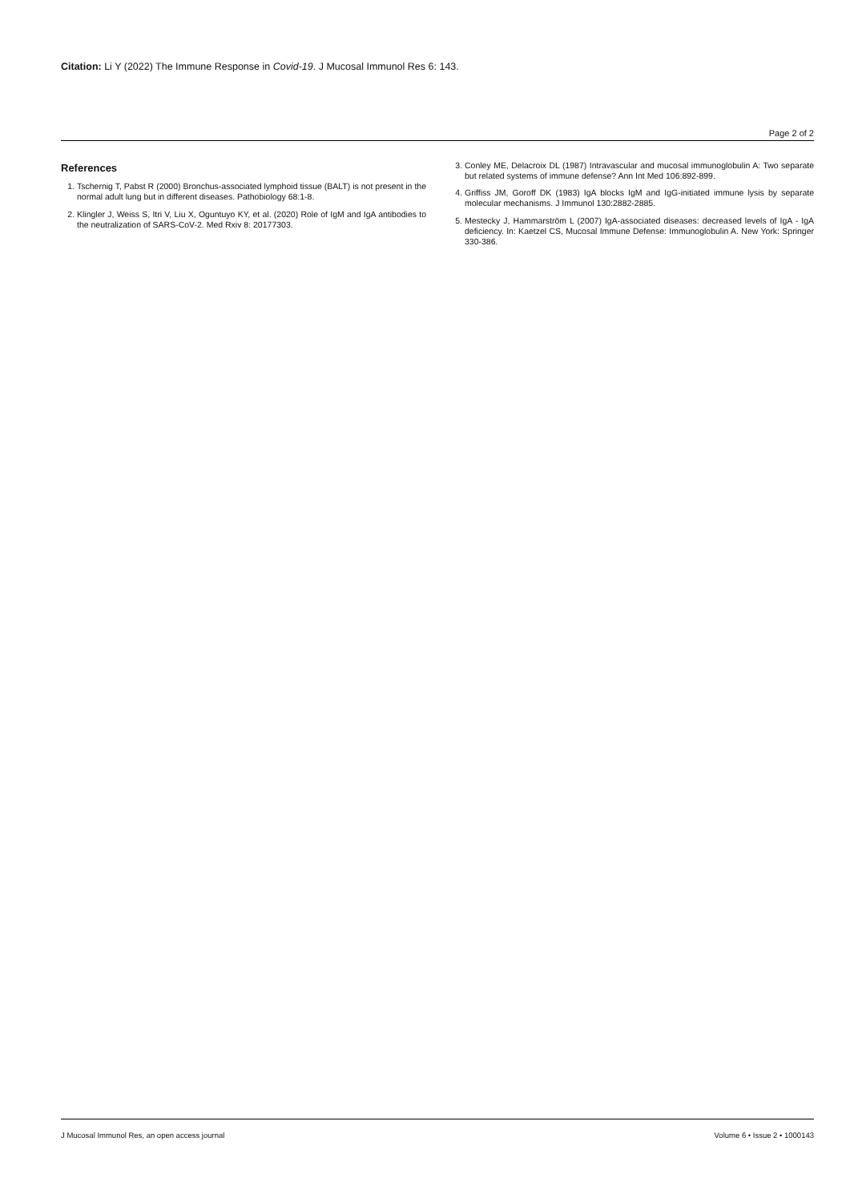Citation: Li Y (2022) The Immune Response in Covid-19. J Mucosal Immunol Res 6: 143.
Page 2 of 2
References
1. Tschernig T, Pabst R (2000) Bronchus-associated lymphoid tissue (BALT) is not present in the normal adult lung but in different diseases. Pathobiology 68:1-8.
2. Klingler J, Weiss S, Itri V, Liu X, Oguntuyo KY, et al. (2020) Role of IgM and IgA antibodies to the neutralization of SARS-CoV-2. Med Rxiv 8: 20177303.
3. Conley ME, Delacroix DL (1987) Intravascular and mucosal immunoglobulin A: Two separate but related systems of immune defense? Ann Int Med 106:892-899.
4. Griffiss JM, Goroff DK (1983) IgA blocks IgM and IgG-initiated immune lysis by separate molecular mechanisms. J Immunol 130:2882-2885.
5. Mestecky J, Hammarström L (2007) IgA-associated diseases: decreased levels of IgA - IgA deficiency. In: Kaetzel CS, Mucosal Immune Defense: Immunoglobulin A. New York: Springer 330-386.
J Mucosal Immunol Res, an open access journal Volume 6 • Issue 2 • 1000143